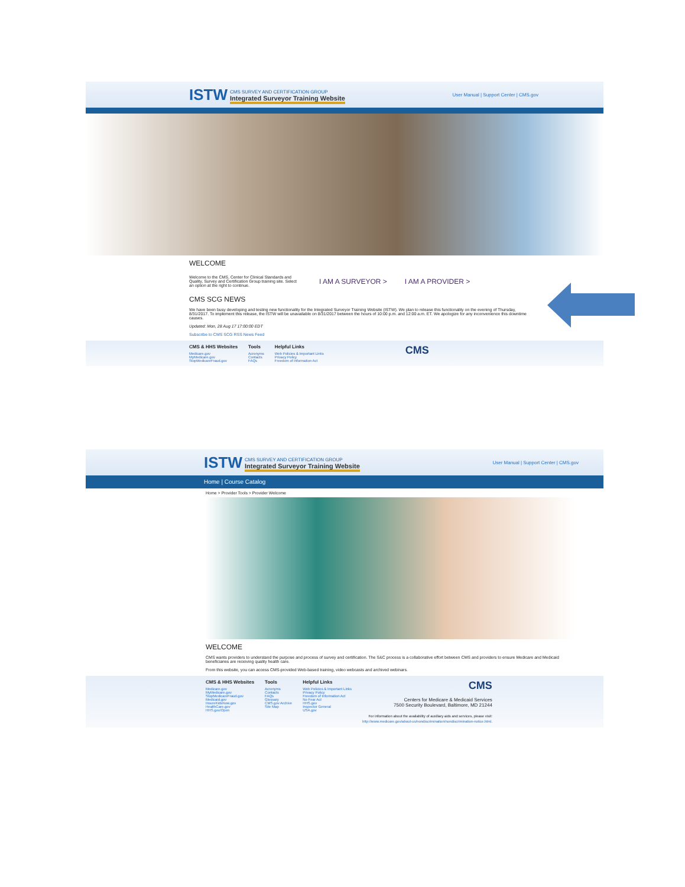ISTW
CMS SURVEY AND CERTIFICATION GROUP
Integrated Surveyor Training Website
User Manual | Support Center | CMS.gov
WELCOME
Welcome to the CMS, Center for Clinical Standards and Quality, Survey and Certification Group training site. Select an option at the right to continue.
I AM A SURVEYOR > I AM A PROVIDER >
CMS SCG NEWS
We have been busy developing and testing new functionality for the Integrated Surveyor Training Website (ISTW). We plan to release this functionality on the evening of Thursday, 8/31/2017. To implement this release, the ISTW will be unavailable on 8/31/2017 between the hours of 10:00 p.m. and 12:00 a.m. ET. We apologize for any inconvenience this downtime causes.
Updated: Mon, 28 Aug 17 17:00:00 EDT
Subscribe to CMS SCG RSS News Feed
CMS & HHS Websites
Medicare.gov
MyMedicare.gov
StopMedicareFraud.gov
Tools
Acronyms
Contacts
FAQs
Helpful Links
Web Policies & Important Links
Privacy Policy
Freedom of Information Act
CMS
ISTW
CMS SURVEY AND CERTIFICATION GROUP
Integrated Surveyor Training Website
User Manual | Support Center | CMS.gov
Home | Course Catalog
Home > Provider Tools > Provider Welcome
WELCOME
CMS wants providers to understand the purpose and process of survey and certification. The S&C process is a collaborative effort between CMS and providers to ensure Medicare and Medicaid beneficiaries are receiving quality health care.
From this website, you can access CMS-provided Web-based training, video webcasts and archived webinars.
CMS & HHS Websites
Medicare.gov
MyMedicare.gov
StopMedicareFraud.gov
Medicaid.gov
InsureKidsNow.gov
HealthCare.gov
HHS.gov/Open
Tools
Acronyms
Contacts
FAQs
Glossary
CMS.gov Archive
Site Map
Helpful Links
Web Policies & Important Links
Privacy Policy
Freedom of Information Act
No Fear Act
HHS.gov
Inspector General
USA.gov
CMS
Centers for Medicare & Medicaid Services
7500 Security Boulevard, Baltimore, MD 21244
For information about the availability of auxiliary aids and services, please visit:
http://www.medicare.gov/about-us/nondiscrimination/nondiscrimination-notice.html.